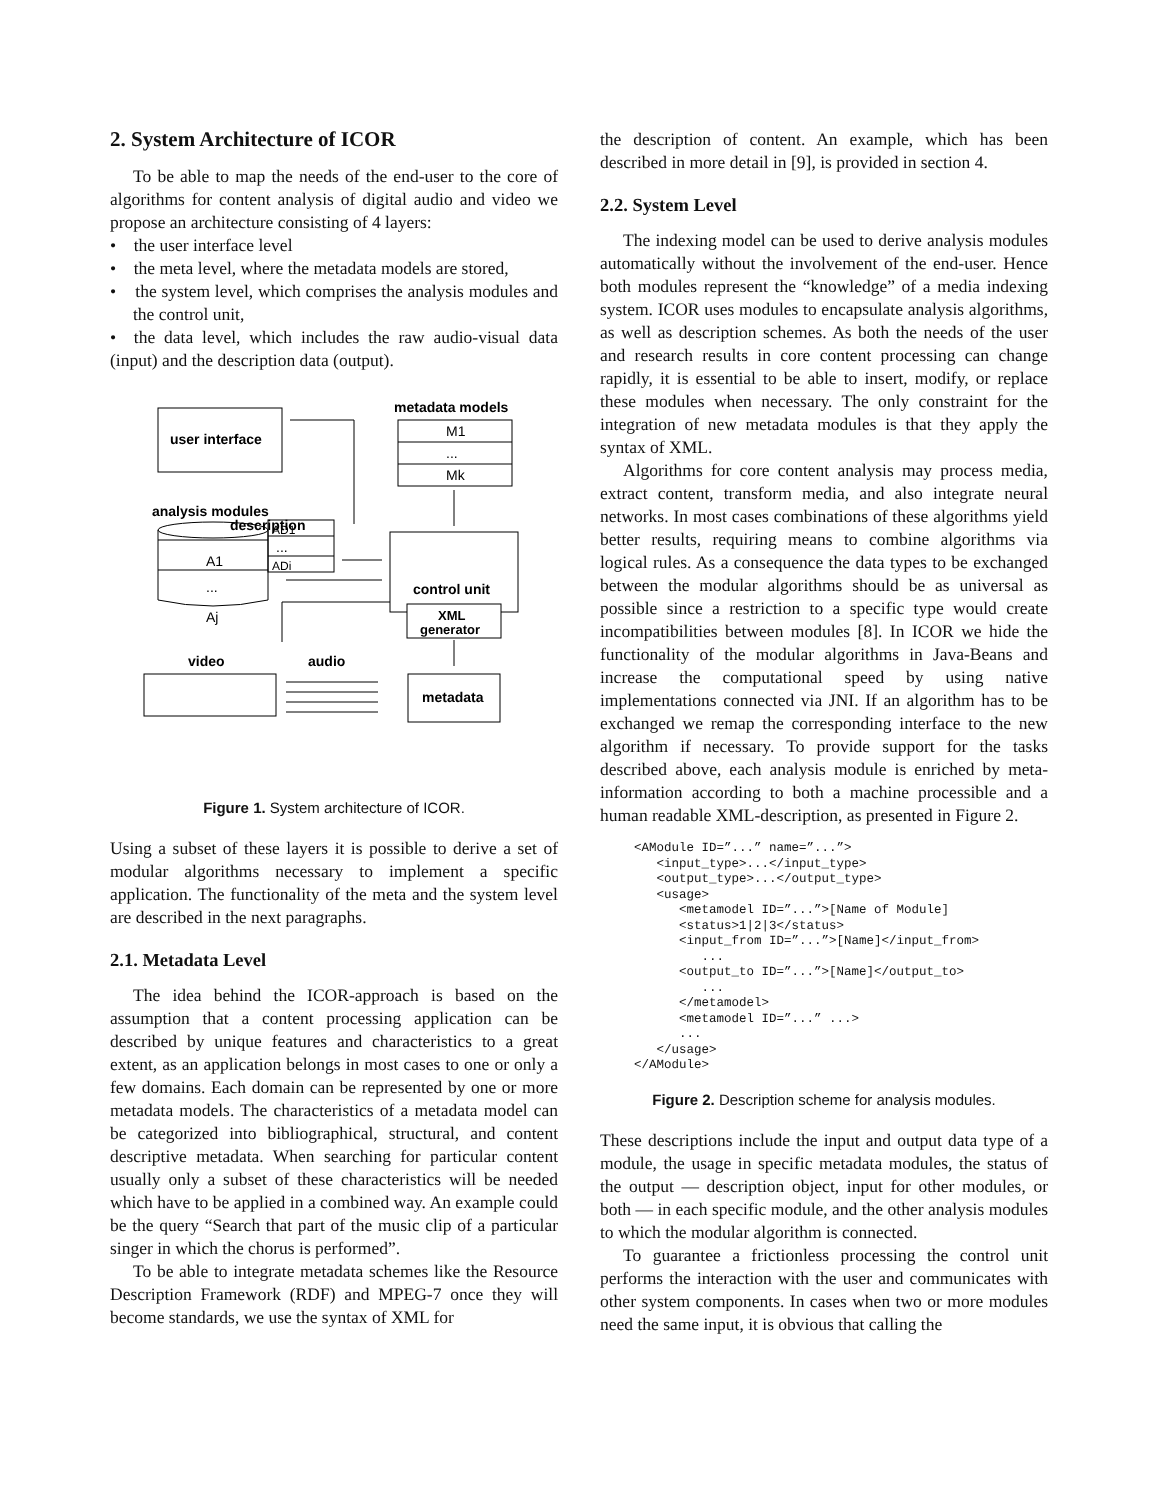2. System Architecture of ICOR
To be able to map the needs of the end-user to the core of algorithms for content analysis of digital audio and video we propose an architecture consisting of 4 layers:
• the user interface level
• the meta level, where the metadata models are stored,
• the system level, which comprises the analysis modules and the control unit,
• the data level, which includes the raw audio-visual data (input) and the description data (output).
user interface
metadata models
M1
...
Mk
analysis modules
description
AD1
...
ADi
A1
...
Aj
control unit
XML
generator
video
audio
metadata
Figure 1. System architecture of ICOR.
Using a subset of these layers it is possible to derive a set of modular algorithms necessary to implement a specific application. The functionality of the meta and the system level are described in the next paragraphs.
2.1. Metadata Level
The idea behind the ICOR-approach is based on the assumption that a content processing application can be described by unique features and characteristics to a great extent, as an application belongs in most cases to one or only a few domains. Each domain can be represented by one or more metadata models. The characteristics of a metadata model can be categorized into bibliographical, structural, and content descriptive metadata. When searching for particular content usually only a subset of these characteristics will be needed which have to be applied in a combined way. An example could be the query “Search that part of the music clip of a particular singer in which the chorus is performed”.
To be able to integrate metadata schemes like the Resource Description Framework (RDF) and MPEG-7 once they will become standards, we use the syntax of XML for
the description of content. An example, which has been described in more detail in [9], is provided in section 4.
2.2. System Level
The indexing model can be used to derive analysis modules automatically without the involvement of the end-user. Hence both modules represent the “knowledge” of a media indexing system. ICOR uses modules to encapsulate analysis algorithms, as well as description schemes. As both the needs of the user and research results in core content processing can change rapidly, it is essential to be able to insert, modify, or replace these modules when necessary. The only constraint for the integration of new metadata modules is that they apply the syntax of XML.
Algorithms for core content analysis may process media, extract content, transform media, and also integrate neural networks. In most cases combinations of these algorithms yield better results, requiring means to combine algorithms via logical rules. As a consequence the data types to be exchanged between the modular algorithms should be as universal as possible since a restriction to a specific type would create incompatibilities between modules [8]. In ICOR we hide the functionality of the modular algorithms in Java-Beans and increase the computational speed by using native implementations connected via JNI. If an algorithm has to be exchanged we remap the corresponding interface to the new algorithm if necessary. To provide support for the tasks described above, each analysis module is enriched by meta-information according to both a machine processible and a human readable XML-description, as presented in Figure 2.
<AModule ID=”...” name=”...”>
   <input_type>...</input_type>
   <output_type>...</output_type>
   <usage>
      <metamodel ID=”...”>[Name of Module]
      <status>1|2|3</status>
      <input_from ID=”...”>[Name]</input_from>
         ...
      <output_to ID=”...”>[Name]</output_to>
         ...
      </metamodel>
      <metamodel ID=”...” ...>
      ...
   </usage>
</AModule>
Figure 2. Description scheme for analysis modules.
These descriptions include the input and output data type of a module, the usage in specific metadata modules, the status of the output — description object, input for other modules, or both — in each specific module, and the other analysis modules to which the modular algorithm is connected.
To guarantee a frictionless processing the control unit performs the interaction with the user and communicates with other system components. In cases when two or more modules need the same input, it is obvious that calling the